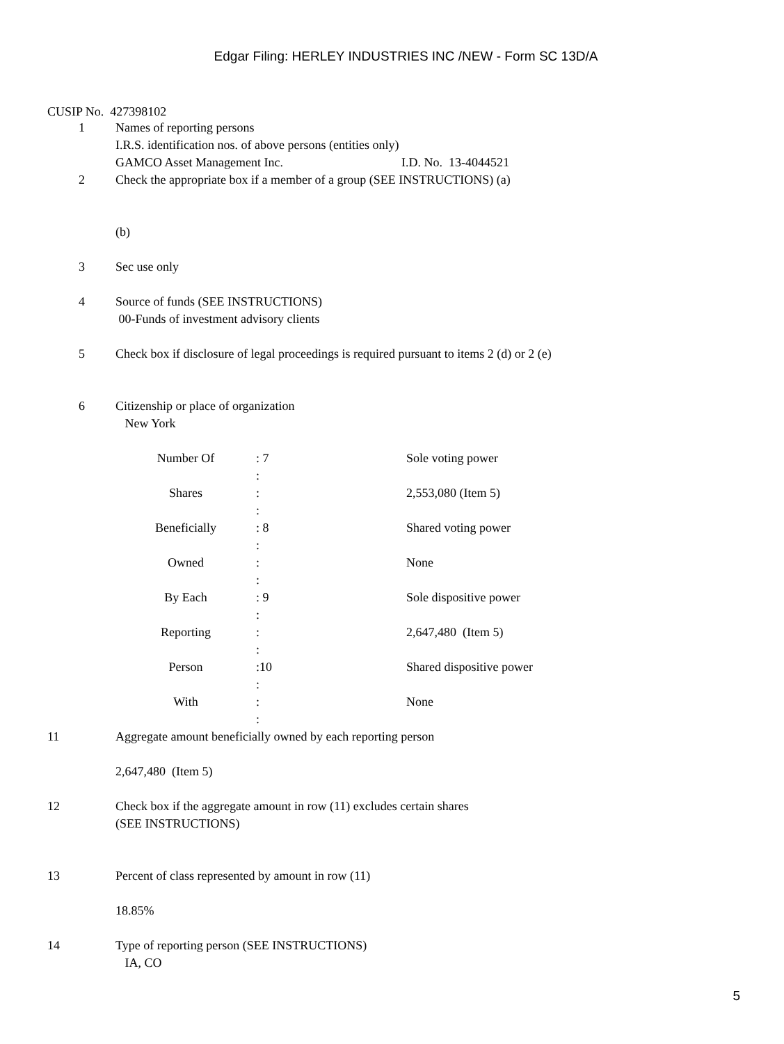Edgar Filing: HERLEY INDUSTRIES INC /NEW - Form SC 13D/A
CUSIP No. 427398102
1 Names of reporting persons
I.R.S. identification nos. of above persons (entities only)
GAMCO Asset Management Inc. I.D. No. 13-4044521
2 Check the appropriate box if a member of a group (SEE INSTRUCTIONS) (a)
(b)
3 Sec use only
4 Source of funds (SEE INSTRUCTIONS)
00-Funds of investment advisory clients
5 Check box if disclosure of legal proceedings is required pursuant to items 2 (d) or 2 (e)
6 Citizenship or place of organization
New York
| Number Of | : 7 : | Sole voting power |
| Shares | : : | 2,553,080 (Item 5) |
| Beneficially | : 8 : | Shared voting power |
| Owned | : : | None |
| By Each | : 9 : | Sole dispositive power |
| Reporting | : : | 2,647,480 (Item 5) |
| Person | :10 : | Shared dispositive power |
| With | : : | None |
11 Aggregate amount beneficially owned by each reporting person
2,647,480 (Item 5)
12 Check box if the aggregate amount in row (11) excludes certain shares
(SEE INSTRUCTIONS)
13 Percent of class represented by amount in row (11)
18.85%
14 Type of reporting person (SEE INSTRUCTIONS)
IA, CO
5